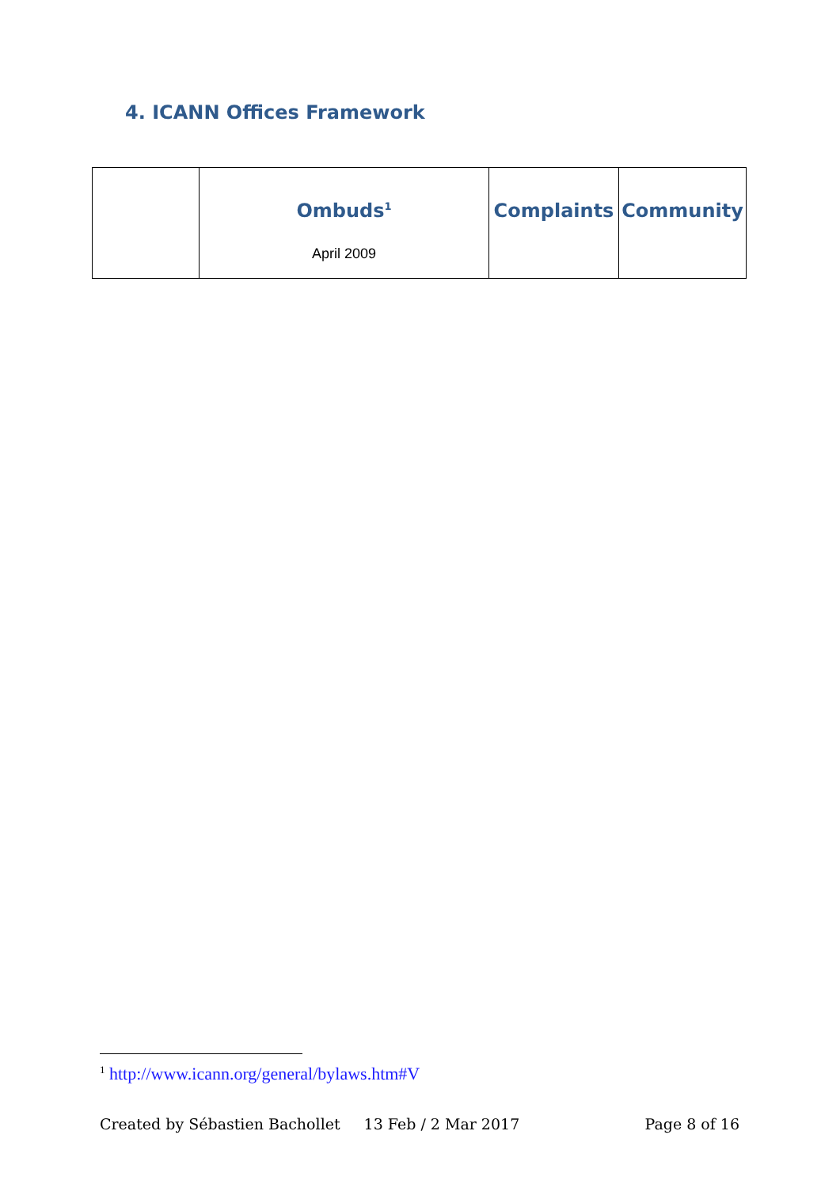4. ICANN Offices Framework
| | Ombuds<sup>1</sup> April 2009 | Complaints | Community |
<sup>1</sup> http://www.icann.org/general/bylaws.htm#V
Created by Sébastien Bachollet 13 Feb / 2 Mar 2017 Page 8 of 16